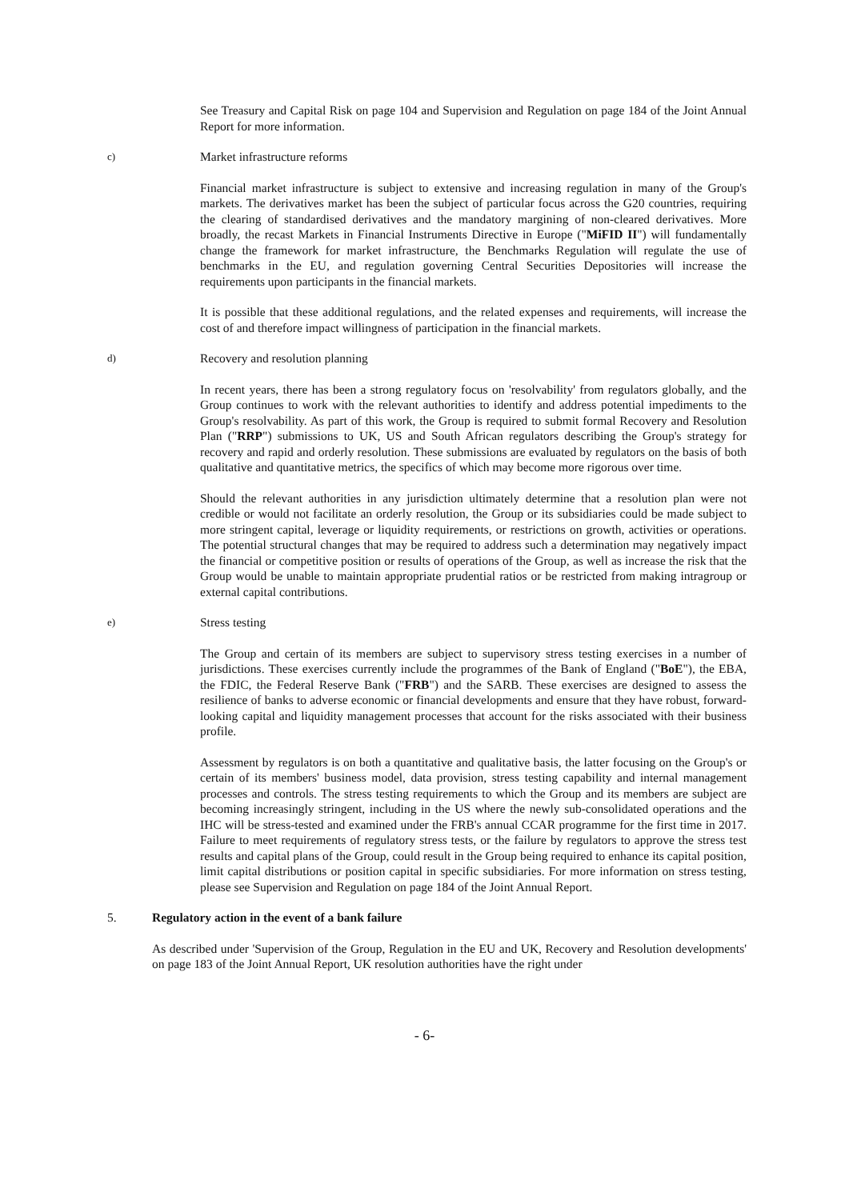See Treasury and Capital Risk on page 104 and Supervision and Regulation on page 184 of the Joint Annual Report for more information.
c) Market infrastructure reforms
Financial market infrastructure is subject to extensive and increasing regulation in many of the Group's markets. The derivatives market has been the subject of particular focus across the G20 countries, requiring the clearing of standardised derivatives and the mandatory margining of non-cleared derivatives. More broadly, the recast Markets in Financial Instruments Directive in Europe ("MiFID II") will fundamentally change the framework for market infrastructure, the Benchmarks Regulation will regulate the use of benchmarks in the EU, and regulation governing Central Securities Depositories will increase the requirements upon participants in the financial markets.
It is possible that these additional regulations, and the related expenses and requirements, will increase the cost of and therefore impact willingness of participation in the financial markets.
d) Recovery and resolution planning
In recent years, there has been a strong regulatory focus on 'resolvability' from regulators globally, and the Group continues to work with the relevant authorities to identify and address potential impediments to the Group's resolvability. As part of this work, the Group is required to submit formal Recovery and Resolution Plan ("RRP") submissions to UK, US and South African regulators describing the Group's strategy for recovery and rapid and orderly resolution. These submissions are evaluated by regulators on the basis of both qualitative and quantitative metrics, the specifics of which may become more rigorous over time.
Should the relevant authorities in any jurisdiction ultimately determine that a resolution plan were not credible or would not facilitate an orderly resolution, the Group or its subsidiaries could be made subject to more stringent capital, leverage or liquidity requirements, or restrictions on growth, activities or operations. The potential structural changes that may be required to address such a determination may negatively impact the financial or competitive position or results of operations of the Group, as well as increase the risk that the Group would be unable to maintain appropriate prudential ratios or be restricted from making intragroup or external capital contributions.
e) Stress testing
The Group and certain of its members are subject to supervisory stress testing exercises in a number of jurisdictions. These exercises currently include the programmes of the Bank of England ("BoE"), the EBA, the FDIC, the Federal Reserve Bank ("FRB") and the SARB. These exercises are designed to assess the resilience of banks to adverse economic or financial developments and ensure that they have robust, forward-looking capital and liquidity management processes that account for the risks associated with their business profile.
Assessment by regulators is on both a quantitative and qualitative basis, the latter focusing on the Group's or certain of its members' business model, data provision, stress testing capability and internal management processes and controls. The stress testing requirements to which the Group and its members are subject are becoming increasingly stringent, including in the US where the newly sub-consolidated operations and the IHC will be stress-tested and examined under the FRB's annual CCAR programme for the first time in 2017. Failure to meet requirements of regulatory stress tests, or the failure by regulators to approve the stress test results and capital plans of the Group, could result in the Group being required to enhance its capital position, limit capital distributions or position capital in specific subsidiaries. For more information on stress testing, please see Supervision and Regulation on page 184 of the Joint Annual Report.
5. Regulatory action in the event of a bank failure
As described under 'Supervision of the Group, Regulation in the EU and UK, Recovery and Resolution developments' on page 183 of the Joint Annual Report, UK resolution authorities have the right under
- 6-